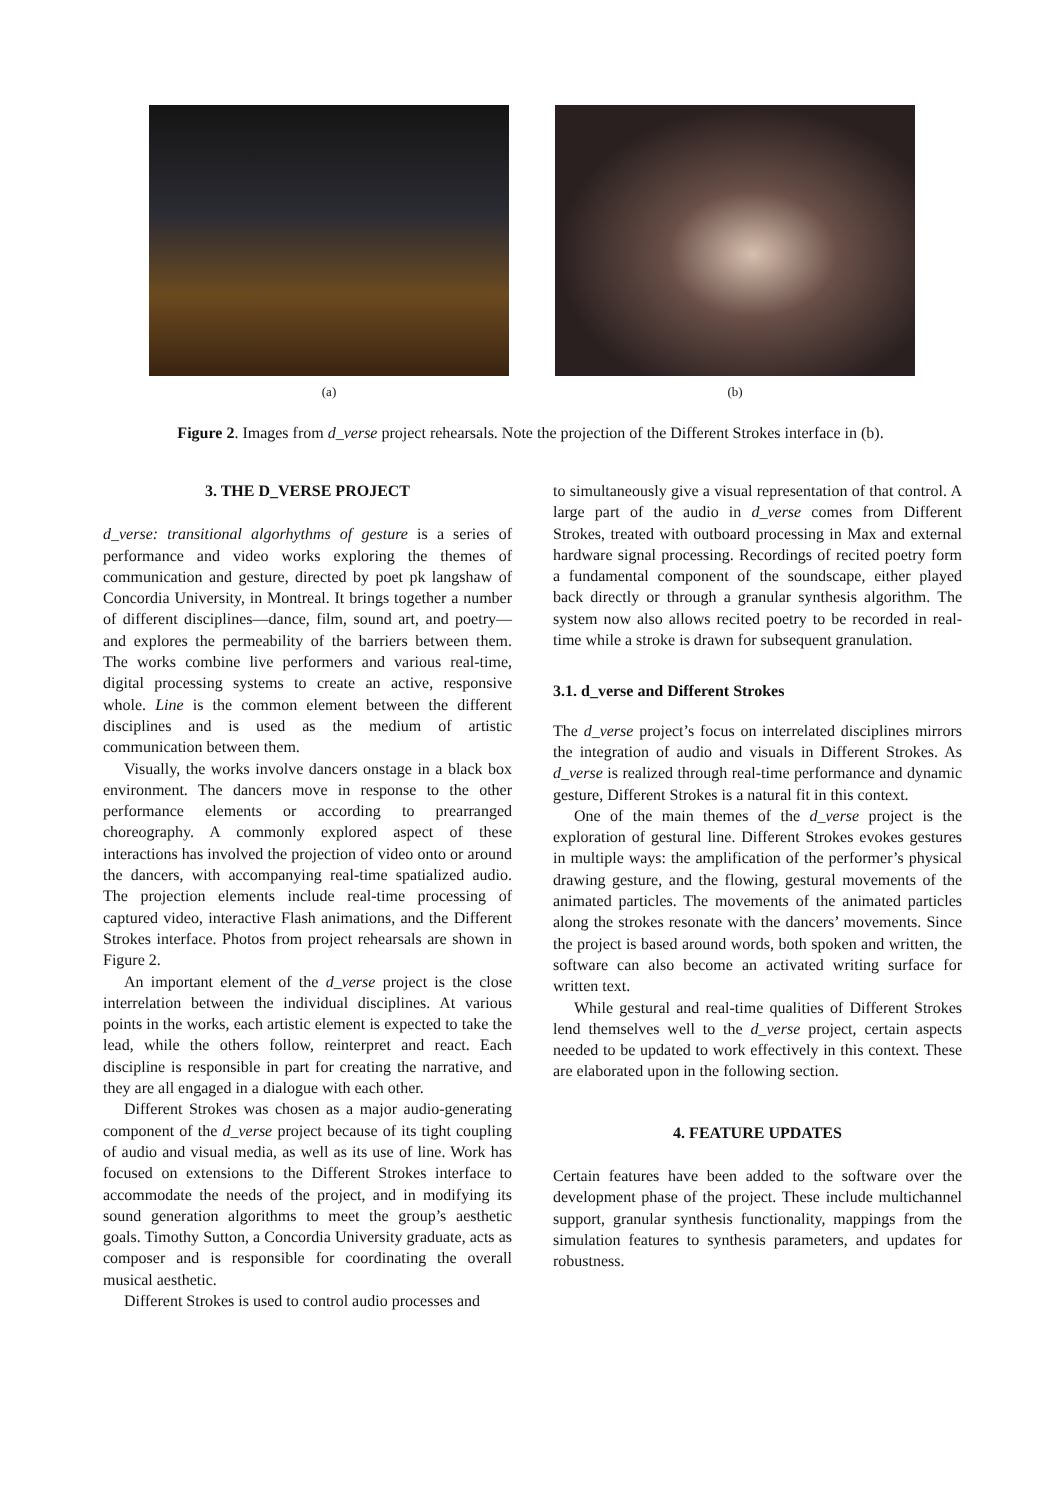(a) (b)
Figure 2. Images from d_verse project rehearsals. Note the projection of the Different Strokes interface in (b).
3. THE D_VERSE PROJECT
d_verse: transitional algorhythms of gesture is a series of performance and video works exploring the themes of communication and gesture, directed by poet pk langshaw of Concordia University, in Montreal. It brings together a number of different disciplines—dance, film, sound art, and poetry—and explores the permeability of the barriers between them. The works combine live performers and various real-time, digital processing systems to create an active, responsive whole. Line is the common element between the different disciplines and is used as the medium of artistic communication between them.
Visually, the works involve dancers onstage in a black box environment. The dancers move in response to the other performance elements or according to prearranged choreography. A commonly explored aspect of these interactions has involved the projection of video onto or around the dancers, with accompanying real-time spatialized audio. The projection elements include real-time processing of captured video, interactive Flash animations, and the Different Strokes interface. Photos from project rehearsals are shown in Figure 2.
An important element of the d_verse project is the close interrelation between the individual disciplines. At various points in the works, each artistic element is expected to take the lead, while the others follow, reinterpret and react. Each discipline is responsible in part for creating the narrative, and they are all engaged in a dialogue with each other.
Different Strokes was chosen as a major audio-generating component of the d_verse project because of its tight coupling of audio and visual media, as well as its use of line. Work has focused on extensions to the Different Strokes interface to accommodate the needs of the project, and in modifying its sound generation algorithms to meet the group’s aesthetic goals. Timothy Sutton, a Concordia University graduate, acts as composer and is responsible for coordinating the overall musical aesthetic.
Different Strokes is used to control audio processes and
to simultaneously give a visual representation of that control. A large part of the audio in d_verse comes from Different Strokes, treated with outboard processing in Max and external hardware signal processing. Recordings of recited poetry form a fundamental component of the soundscape, either played back directly or through a granular synthesis algorithm. The system now also allows recited poetry to be recorded in real-time while a stroke is drawn for subsequent granulation.
3.1. d_verse and Different Strokes
The d_verse project’s focus on interrelated disciplines mirrors the integration of audio and visuals in Different Strokes. As d_verse is realized through real-time performance and dynamic gesture, Different Strokes is a natural fit in this context.
One of the main themes of the d_verse project is the exploration of gestural line. Different Strokes evokes gestures in multiple ways: the amplification of the performer’s physical drawing gesture, and the flowing, gestural movements of the animated particles. The movements of the animated particles along the strokes resonate with the dancers’ movements. Since the project is based around words, both spoken and written, the software can also become an activated writing surface for written text.
While gestural and real-time qualities of Different Strokes lend themselves well to the d_verse project, certain aspects needed to be updated to work effectively in this context. These are elaborated upon in the following section.
4. FEATURE UPDATES
Certain features have been added to the software over the development phase of the project. These include multichannel support, granular synthesis functionality, mappings from the simulation features to synthesis parameters, and updates for robustness.